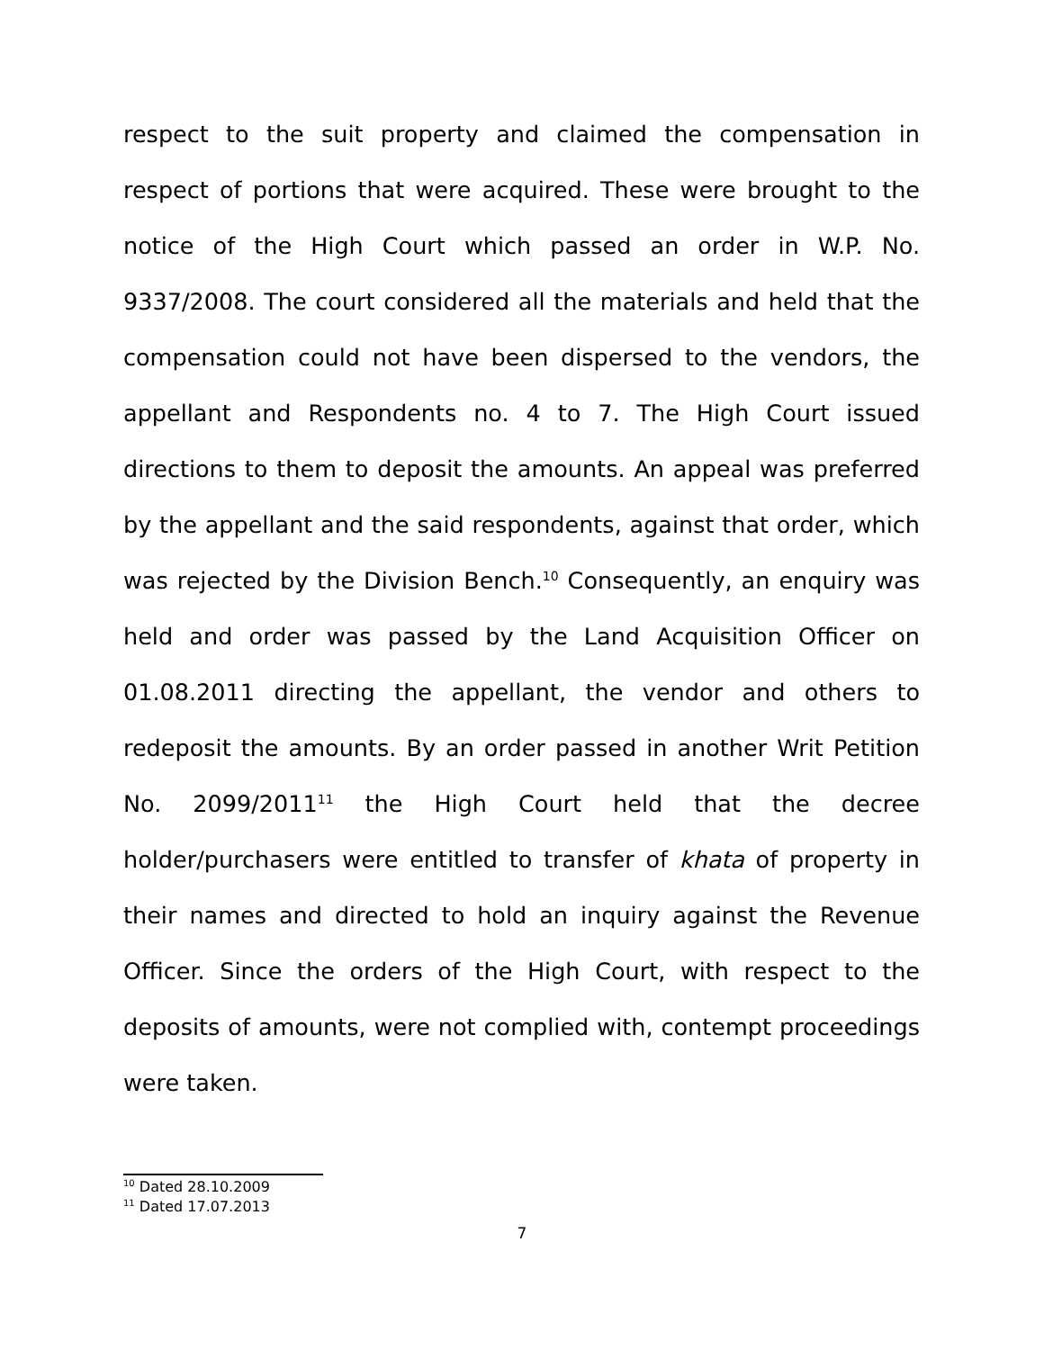respect to the suit property and claimed the compensation in respect of portions that were acquired. These were brought to the notice of the High Court which passed an order in W.P. No. 9337/2008. The court considered all the materials and held that the compensation could not have been dispersed to the vendors, the appellant and Respondents no. 4 to 7. The High Court issued directions to them to deposit the amounts. An appeal was preferred by the appellant and the said respondents, against that order, which was rejected by the Division Bench.<sup>10</sup> Consequently, an enquiry was held and order was passed by the Land Acquisition Officer on 01.08.2011 directing the appellant, the vendor and others to redeposit the amounts. By an order passed in another Writ Petition No. 2099/2011<sup>11</sup> the High Court held that the decree holder/purchasers were entitled to transfer of khata of property in their names and directed to hold an inquiry against the Revenue Officer. Since the orders of the High Court, with respect to the deposits of amounts, were not complied with, contempt proceedings were taken.
<sup>10</sup> Dated 28.10.2009
<sup>11</sup> Dated 17.07.2013
7